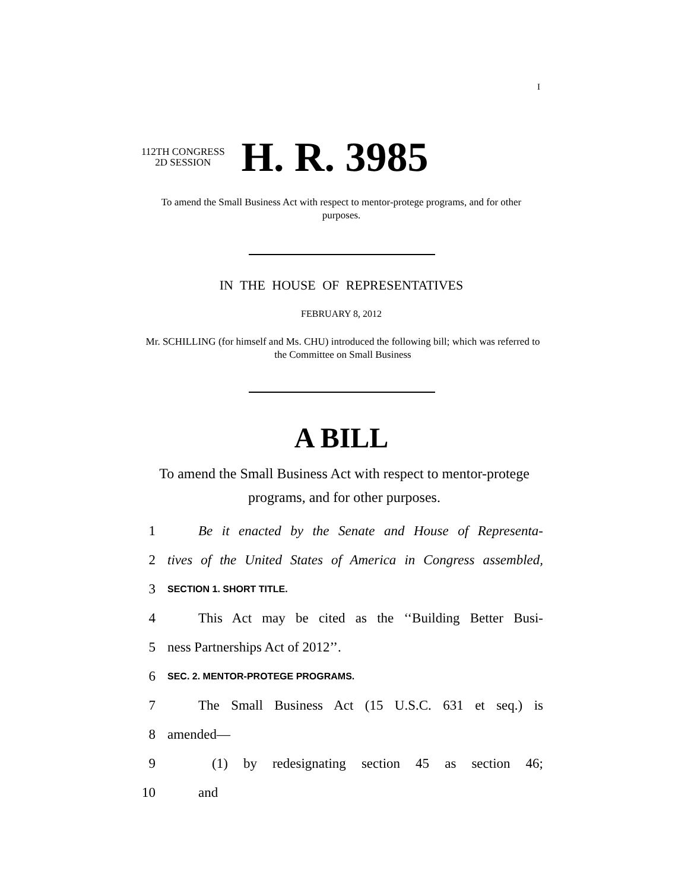I
112TH CONGRESS
2D SESSION
H. R. 3985
To amend the Small Business Act with respect to mentor-protege programs, and for other purposes.
IN THE HOUSE OF REPRESENTATIVES
FEBRUARY 8, 2012
Mr. SCHILLING (for himself and Ms. CHU) introduced the following bill; which was referred to the Committee on Small Business
A BILL
To amend the Small Business Act with respect to mentor-protege programs, and for other purposes.
1 Be it enacted by the Senate and House of Representa-
2 tives of the United States of America in Congress assembled,
3 SECTION 1. SHORT TITLE.
4 This Act may be cited as the ‘‘Building Better Busi-
5 ness Partnerships Act of 2012’’.
6 SEC. 2. MENTOR-PROTEGE PROGRAMS.
7 The Small Business Act (15 U.S.C. 631 et seq.) is
8 amended—
9 (1) by redesignating section 45 as section 46;
10 and